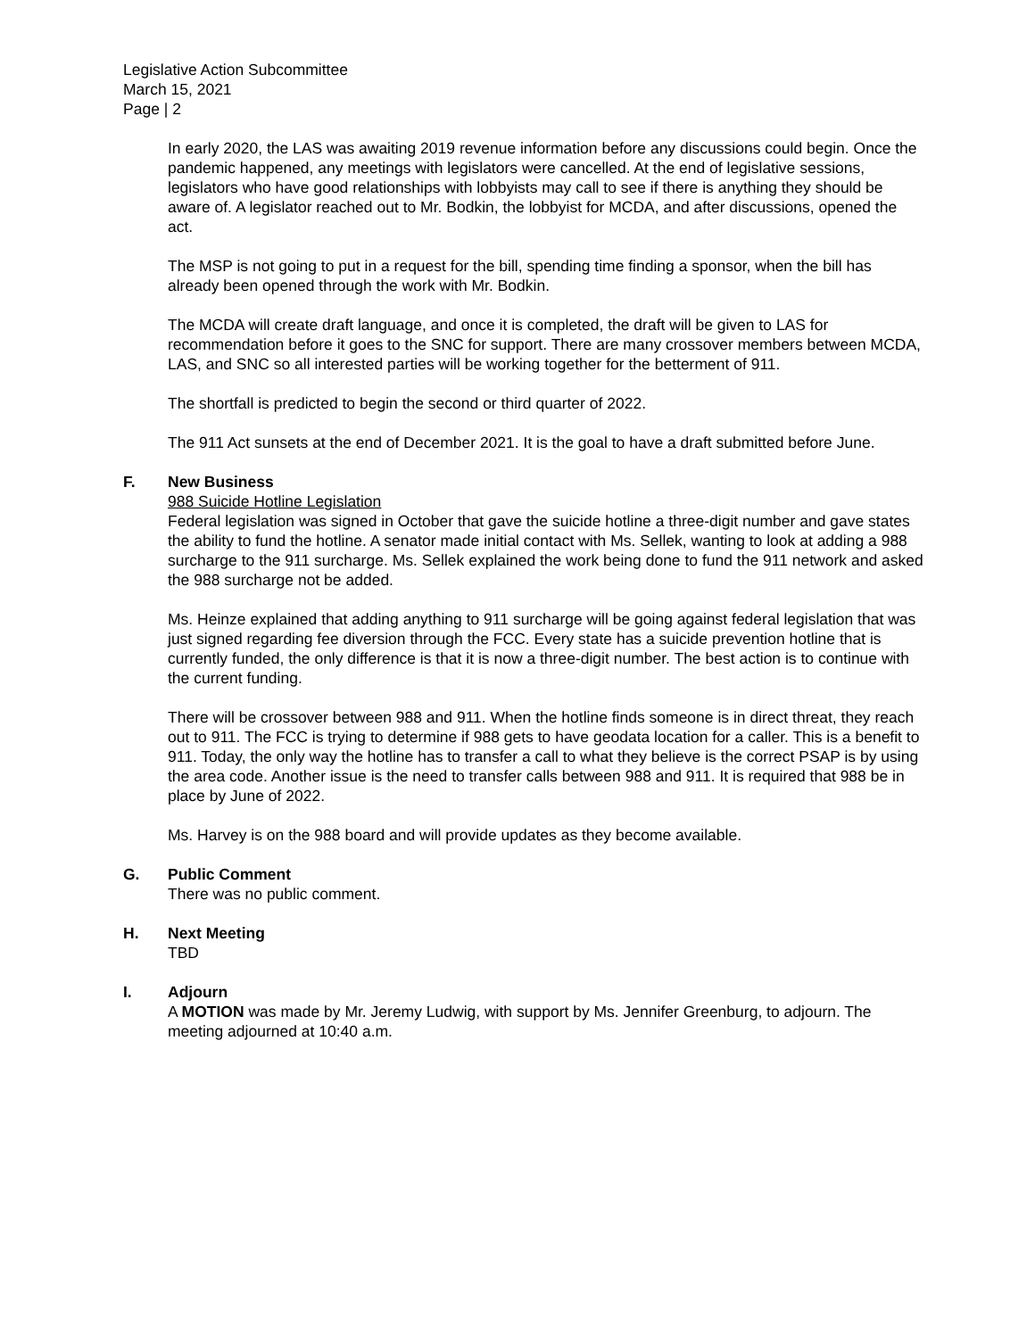Legislative Action Subcommittee
March 15, 2021
Page | 2
In early 2020, the LAS was awaiting 2019 revenue information before any discussions could begin. Once the pandemic happened, any meetings with legislators were cancelled. At the end of legislative sessions, legislators who have good relationships with lobbyists may call to see if there is anything they should be aware of. A legislator reached out to Mr. Bodkin, the lobbyist for MCDA, and after discussions, opened the act.
The MSP is not going to put in a request for the bill, spending time finding a sponsor, when the bill has already been opened through the work with Mr. Bodkin.
The MCDA will create draft language, and once it is completed, the draft will be given to LAS for recommendation before it goes to the SNC for support. There are many crossover members between MCDA, LAS, and SNC so all interested parties will be working together for the betterment of 911.
The shortfall is predicted to begin the second or third quarter of 2022.
The 911 Act sunsets at the end of December 2021. It is the goal to have a draft submitted before June.
F. New Business
988 Suicide Hotline Legislation
Federal legislation was signed in October that gave the suicide hotline a three-digit number and gave states the ability to fund the hotline. A senator made initial contact with Ms. Sellek, wanting to look at adding a 988 surcharge to the 911 surcharge. Ms. Sellek explained the work being done to fund the 911 network and asked the 988 surcharge not be added.
Ms. Heinze explained that adding anything to 911 surcharge will be going against federal legislation that was just signed regarding fee diversion through the FCC. Every state has a suicide prevention hotline that is currently funded, the only difference is that it is now a three-digit number. The best action is to continue with the current funding.
There will be crossover between 988 and 911. When the hotline finds someone is in direct threat, they reach out to 911. The FCC is trying to determine if 988 gets to have geodata location for a caller. This is a benefit to 911. Today, the only way the hotline has to transfer a call to what they believe is the correct PSAP is by using the area code. Another issue is the need to transfer calls between 988 and 911. It is required that 988 be in place by June of 2022.
Ms. Harvey is on the 988 board and will provide updates as they become available.
G. Public Comment
There was no public comment.
H. Next Meeting
TBD
I. Adjourn
A MOTION was made by Mr. Jeremy Ludwig, with support by Ms. Jennifer Greenburg, to adjourn. The meeting adjourned at 10:40 a.m.